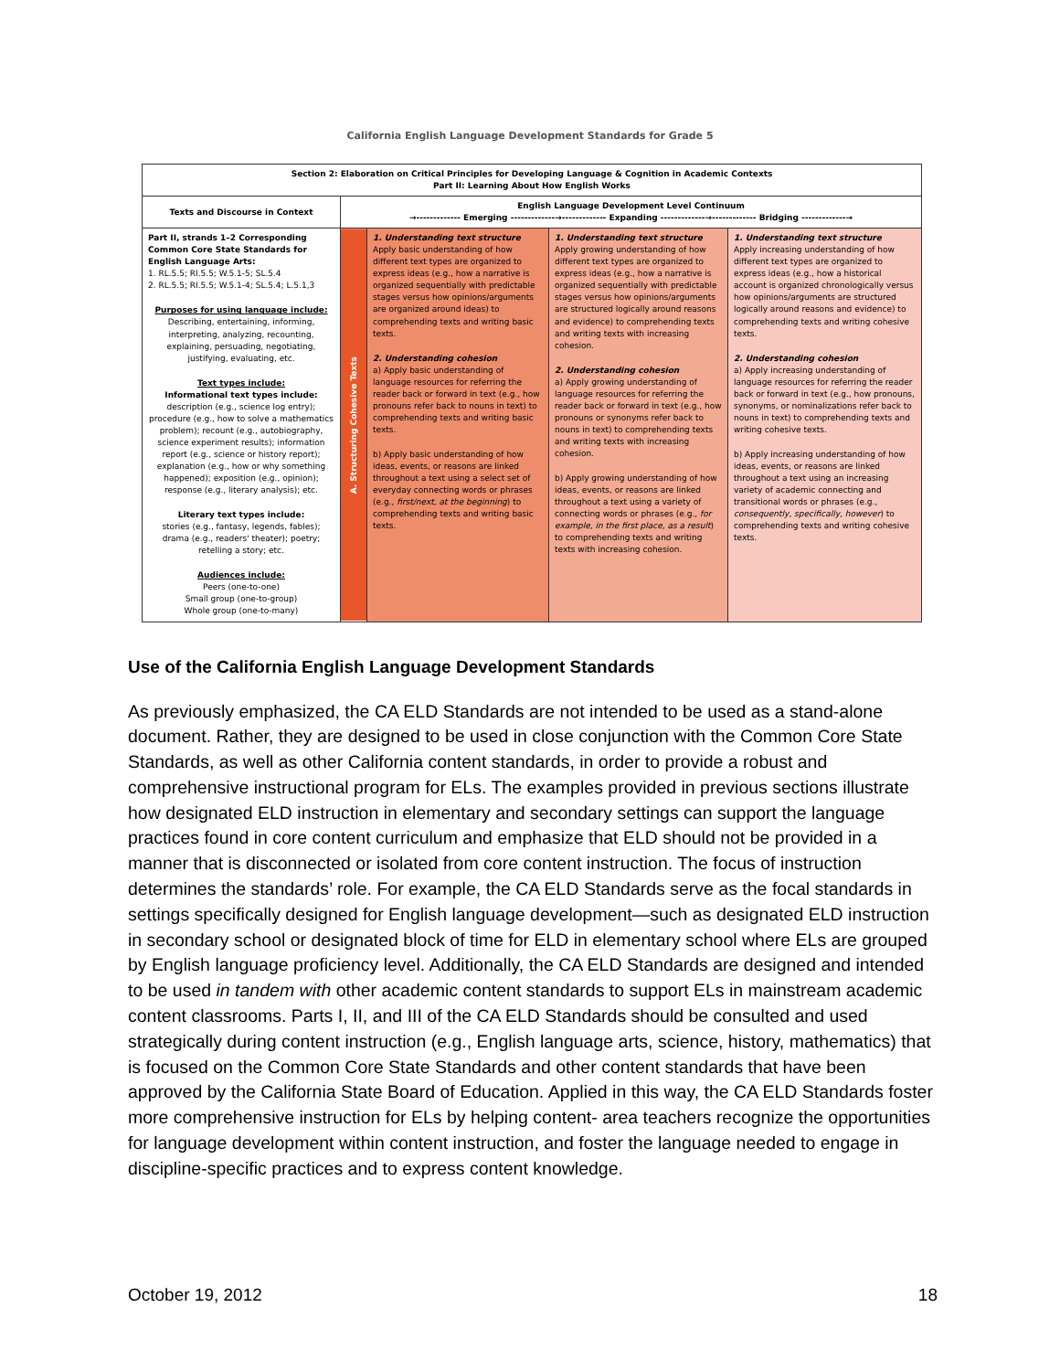California English Language Development Standards for Grade 5
| Section 2: Elaboration on Critical Principles for Developing Language & Cognition in Academic Contexts Part II: Learning About How English Works | | | | |
| --- | --- | --- | --- | --- |
| Texts and Discourse in Context | English Language Development Level Continuum →------------- Emerging -------------→------------- Expanding -------------→------------- Bridging -------------→ | | | |
| Part II, strands 1–2 Corresponding Common Core State Standards for English Language Arts: 1. RL.5.5; RI.5.5; W.5.1-5; SL.5.4 2. RL.5.5; RI.5.5; W.5.1-4; SL.5.4; L.5.1,3 Purposes for using language include: Describing, entertaining, informing, interpreting, analyzing, recounting, explaining, persuading, negotiating, justifying, evaluating, etc. Text types include: Informational text types include: description (e.g., science log entry); procedure (e.g., how to solve a mathematics problem); recount (e.g., autobiography, science experiment results); information report (e.g., science or history report); explanation (e.g., how or why something happened); exposition (e.g., opinion); response (e.g., literary analysis); etc. Literary text types include: stories (e.g., fantasy, legends, fables); drama (e.g., readers' theater); poetry; retelling a story; etc. Audiences include: Peers (one-to-one) Small group (one-to-group) Whole group (one-to-many) | A. Structuring Cohesive Texts | 1. Understanding text structure Apply basic understanding of how different text types are organized to express ideas (e.g., how a narrative is organized sequentially with predictable stages versus how opinions/arguments are organized around ideas) to comprehending texts and writing basic texts. 2. Understanding cohesion a) Apply basic understanding of language resources for referring the reader back or forward in text (e.g., how pronouns refer back to nouns in text) to comprehending texts and writing basic texts. b) Apply basic understanding of how ideas, events, or reasons are linked throughout a text using a select set of everyday connecting words or phrases (e.g., first/next, at the beginning ) to comprehending texts and writing basic texts. | 1. Understanding text structure Apply growing understanding of how different text types are organized to express ideas (e.g., how a narrative is organized sequentially with predictable stages versus how opinions/arguments are structured logically around reasons and evidence) to comprehending texts and writing texts with increasing cohesion. 2. Understanding cohesion a) Apply growing understanding of language resources for referring the reader back or forward in text (e.g., how pronouns or synonyms refer back to nouns in text) to comprehending texts and writing texts with increasing cohesion. b) Apply growing understanding of how ideas, events, or reasons are linked throughout a text using a variety of connecting words or phrases (e.g., for example, in the first place, as a result ) to comprehending texts and writing texts with increasing cohesion. | 1. Understanding text structure Apply increasing understanding of how different text types are organized to express ideas (e.g., how a historical account is organized chronologically versus how opinions/arguments are structured logically around reasons and evidence) to comprehending texts and writing cohesive texts. 2. Understanding cohesion a) Apply increasing understanding of language resources for referring the reader back or forward in text (e.g., how pronouns, synonyms, or nominalizations refer back to nouns in text) to comprehending texts and writing cohesive texts. b) Apply increasing understanding of how ideas, events, or reasons are linked throughout a text using an increasing variety of academic connecting and transitional words or phrases (e.g., consequently, specifically, however ) to comprehending texts and writing cohesive texts. |
Use of the California English Language Development Standards
As previously emphasized, the CA ELD Standards are not intended to be used as a stand-alone document. Rather, they are designed to be used in close conjunction with the Common Core State Standards, as well as other California content standards, in order to provide a robust and comprehensive instructional program for ELs. The examples provided in previous sections illustrate how designated ELD instruction in elementary and secondary settings can support the language practices found in core content curriculum and emphasize that ELD should not be provided in a manner that is disconnected or isolated from core content instruction. The focus of instruction determines the standards’ role. For example, the CA ELD Standards serve as the focal standards in settings specifically designed for English language development—such as designated ELD instruction in secondary school or designated block of time for ELD in elementary school where ELs are grouped by English language proficiency level. Additionally, the CA ELD Standards are designed and intended to be used in tandem with other academic content standards to support ELs in mainstream academic content classrooms. Parts I, II, and III of the CA ELD Standards should be consulted and used strategically during content instruction (e.g., English language arts, science, history, mathematics) that is focused on the Common Core State Standards and other content standards that have been approved by the California State Board of Education. Applied in this way, the CA ELD Standards foster more comprehensive instruction for ELs by helping content- area teachers recognize the opportunities for language development within content instruction, and foster the language needed to engage in discipline-specific practices and to express content knowledge.
October 19, 2012 18